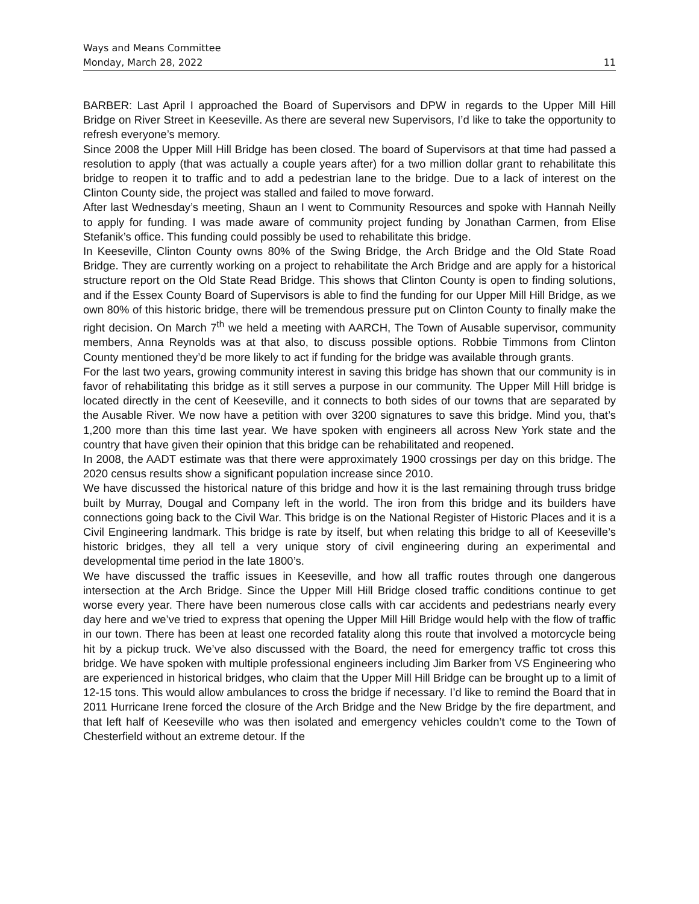Ways and Means Committee
Monday, March 28, 2022 11
BARBER: Last April I approached the Board of Supervisors and DPW in regards to the Upper Mill Hill Bridge on River Street in Keeseville. As there are several new Supervisors, I’d like to take the opportunity to refresh everyone’s memory.
Since 2008 the Upper Mill Hill Bridge has been closed. The board of Supervisors at that time had passed a resolution to apply (that was actually a couple years after) for a two million dollar grant to rehabilitate this bridge to reopen it to traffic and to add a pedestrian lane to the bridge. Due to a lack of interest on the Clinton County side, the project was stalled and failed to move forward.
After last Wednesday’s meeting, Shaun an I went to Community Resources and spoke with Hannah Neilly to apply for funding. I was made aware of community project funding by Jonathan Carmen, from Elise Stefanik’s office. This funding could possibly be used to rehabilitate this bridge.
In Keeseville, Clinton County owns 80% of the Swing Bridge, the Arch Bridge and the Old State Road Bridge. They are currently working on a project to rehabilitate the Arch Bridge and are apply for a historical structure report on the Old State Read Bridge. This shows that Clinton County is open to finding solutions, and if the Essex County Board of Supervisors is able to find the funding for our Upper Mill Hill Bridge, as we own 80% of this historic bridge, there will be tremendous pressure put on Clinton County to finally make the right decision. On March 7<sup>th</sup> we held a meeting with AARCH, The Town of Ausable supervisor, community members, Anna Reynolds was at that also, to discuss possible options. Robbie Timmons from Clinton County mentioned they’d be more likely to act if funding for the bridge was available through grants.
For the last two years, growing community interest in saving this bridge has shown that our community is in favor of rehabilitating this bridge as it still serves a purpose in our community. The Upper Mill Hill bridge is located directly in the cent of Keeseville, and it connects to both sides of our towns that are separated by the Ausable River. We now have a petition with over 3200 signatures to save this bridge. Mind you, that’s 1,200 more than this time last year. We have spoken with engineers all across New York state and the country that have given their opinion that this bridge can be rehabilitated and reopened.
In 2008, the AADT estimate was that there were approximately 1900 crossings per day on this bridge. The 2020 census results show a significant population increase since 2010.
We have discussed the historical nature of this bridge and how it is the last remaining through truss bridge built by Murray, Dougal and Company left in the world. The iron from this bridge and its builders have connections going back to the Civil War. This bridge is on the National Register of Historic Places and it is a Civil Engineering landmark. This bridge is rate by itself, but when relating this bridge to all of Keeseville’s historic bridges, they all tell a very unique story of civil engineering during an experimental and developmental time period in the late 1800’s.
We have discussed the traffic issues in Keeseville, and how all traffic routes through one dangerous intersection at the Arch Bridge. Since the Upper Mill Hill Bridge closed traffic conditions continue to get worse every year. There have been numerous close calls with car accidents and pedestrians nearly every day here and we’ve tried to express that opening the Upper Mill Hill Bridge would help with the flow of traffic in our town. There has been at least one recorded fatality along this route that involved a motorcycle being hit by a pickup truck. We’ve also discussed with the Board, the need for emergency traffic tot cross this bridge. We have spoken with multiple professional engineers including Jim Barker from VS Engineering who are experienced in historical bridges, who claim that the Upper Mill Hill Bridge can be brought up to a limit of 12-15 tons. This would allow ambulances to cross the bridge if necessary. I’d like to remind the Board that in 2011 Hurricane Irene forced the closure of the Arch Bridge and the New Bridge by the fire department, and that left half of Keeseville who was then isolated and emergency vehicles couldn’t come to the Town of Chesterfield without an extreme detour. If the